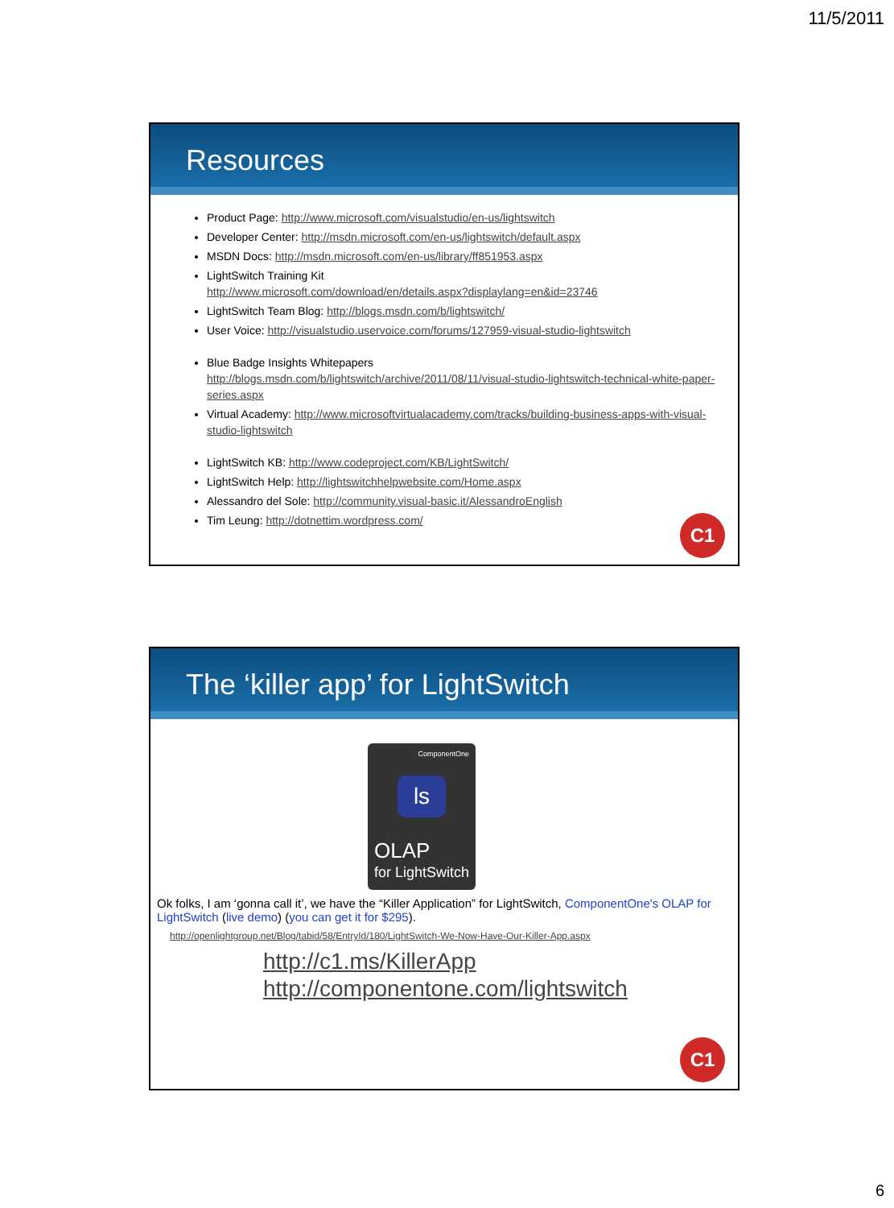11/5/2011
Resources
Product Page: http://www.microsoft.com/visualstudio/en-us/lightswitch
Developer Center: http://msdn.microsoft.com/en-us/lightswitch/default.aspx
MSDN Docs: http://msdn.microsoft.com/en-us/library/ff851953.aspx
LightSwitch Training Kit
http://www.microsoft.com/download/en/details.aspx?displaylang=en&id=23746
LightSwitch Team Blog: http://blogs.msdn.com/b/lightswitch/
User Voice: http://visualstudio.uservoice.com/forums/127959-visual-studio-lightswitch
Blue Badge Insights Whitepapers
http://blogs.msdn.com/b/lightswitch/archive/2011/08/11/visual-studio-lightswitch-technical-white-paper-series.aspx
Virtual Academy: http://www.microsoftvirtualacademy.com/tracks/building-business-apps-with-visual-studio-lightswitch
LightSwitch KB: http://www.codeproject.com/KB/LightSwitch/
LightSwitch Help: http://lightswitchhelpwebsite.com/Home.aspx
Alessandro del Sole: http://community.visual-basic.it/AlessandroEnglish
Tim Leung: http://dotnettim.wordpress.com/
C1
The ‘killer app’ for LightSwitch
ComponentOne
ls
OLAP
for LightSwitch
Ok folks, I am ‘gonna call it’, we have the “Killer Application” for LightSwitch, ComponentOne's OLAP for LightSwitch (live demo) (you can get it for $295).
http://openlightgroup.net/Blog/tabid/58/EntryId/180/LightSwitch-We-Now-Have-Our-Killer-App.aspx
http://c1.ms/KillerApp
http://componentone.com/lightswitch
C1
6